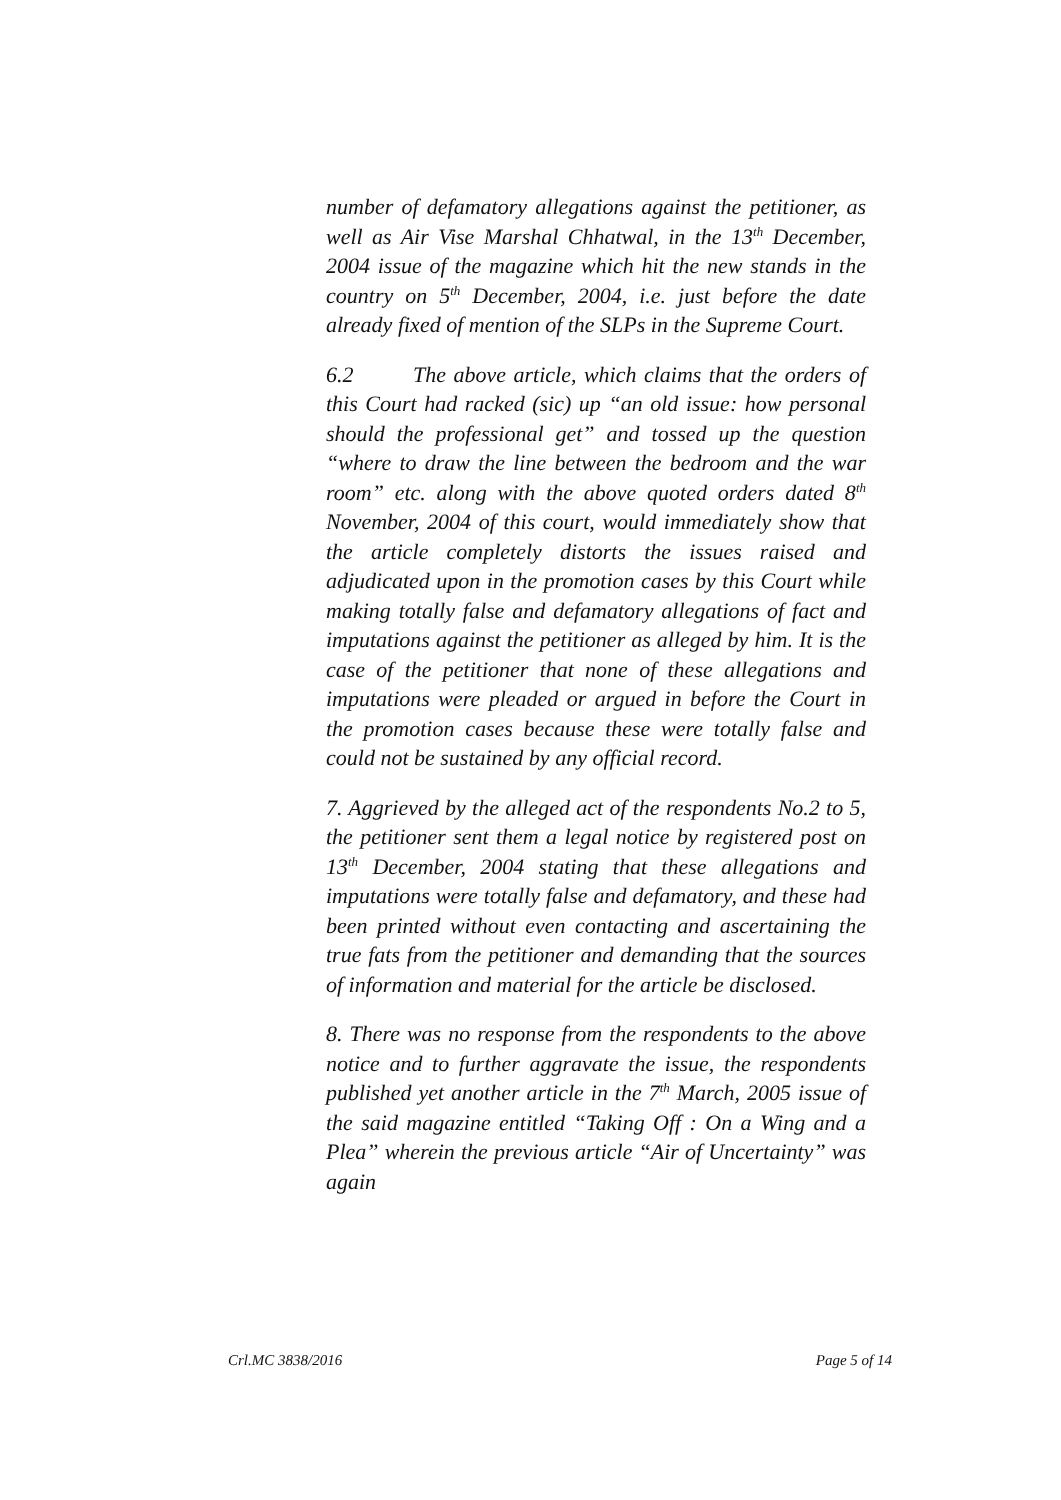number of defamatory allegations against the petitioner, as well as Air Vise Marshal Chhatwal, in the 13<sup>th</sup> December, 2004 issue of the magazine which hit the new stands in the country on 5<sup>th</sup> December, 2004, i.e. just before the date already fixed of mention of the SLPs in the Supreme Court.
6.2 The above article, which claims that the orders of this Court had racked (sic) up “an old issue: how personal should the professional get” and tossed up the question “where to draw the line between the bedroom and the war room” etc. along with the above quoted orders dated 8<sup>th</sup> November, 2004 of this court, would immediately show that the article completely distorts the issues raised and adjudicated upon in the promotion cases by this Court while making totally false and defamatory allegations of fact and imputations against the petitioner as alleged by him. It is the case of the petitioner that none of these allegations and imputations were pleaded or argued in before the Court in the promotion cases because these were totally false and could not be sustained by any official record.
7. Aggrieved by the alleged act of the respondents No.2 to 5, the petitioner sent them a legal notice by registered post on 13<sup>th</sup> December, 2004 stating that these allegations and imputations were totally false and defamatory, and these had been printed without even contacting and ascertaining the true fats from the petitioner and demanding that the sources of information and material for the article be disclosed.
8. There was no response from the respondents to the above notice and to further aggravate the issue, the respondents published yet another article in the 7<sup>th</sup> March, 2005 issue of the said magazine entitled “Taking Off : On a Wing and a Plea” wherein the previous article “Air of Uncertainty” was again
Crl.MC 3838/2016 Page 5 of 14